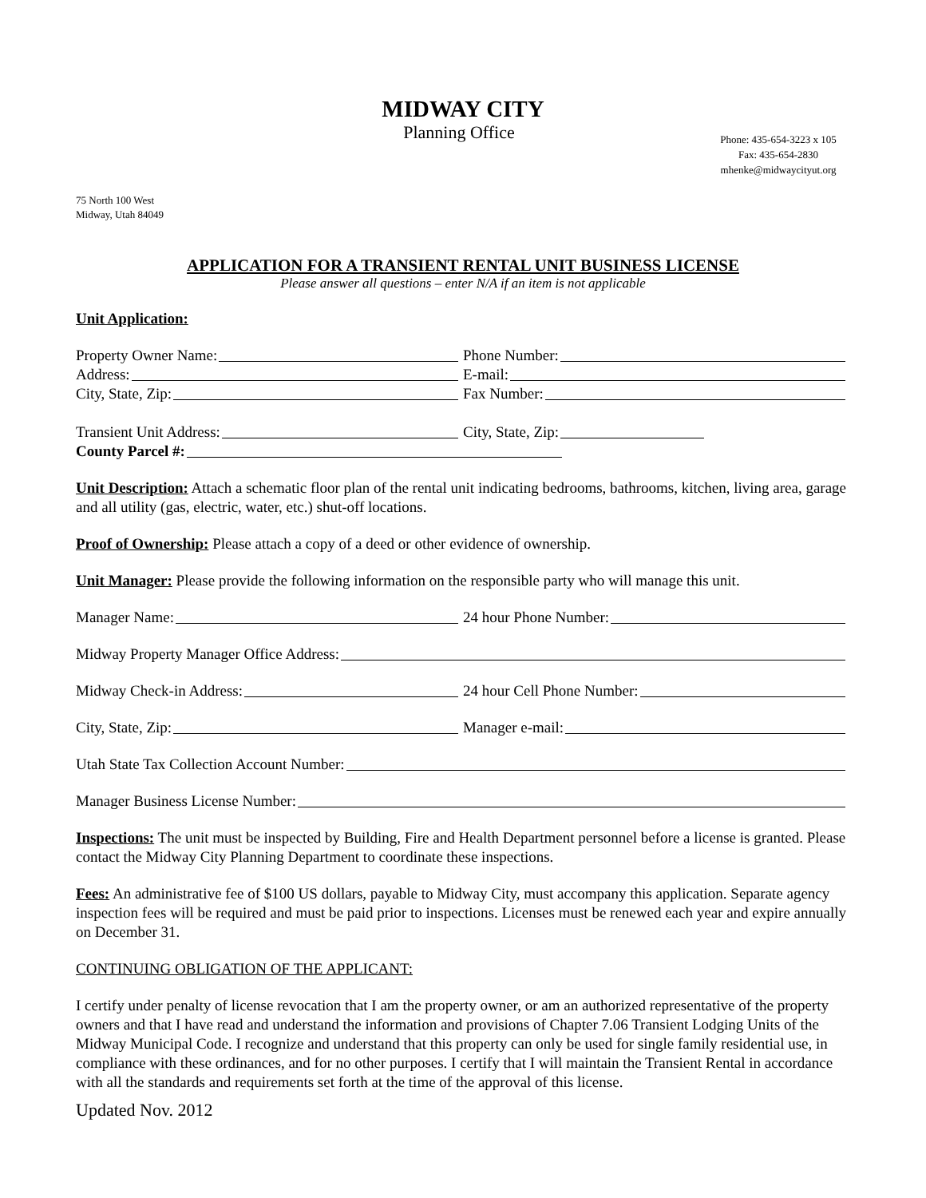MIDWAY CITY
Planning Office
Phone: 435-654-3223 x 105
Fax: 435-654-2830
mhenke@midwaycityut.org
75 North 100 West
Midway, Utah 84049
APPLICATION FOR A TRANSIENT RENTAL UNIT BUSINESS LICENSE
Please answer all questions – enter N/A if an item is not applicable
Unit Application:
Property Owner Name: Phone Number:
Address: E-mail:
City, State, Zip: Fax Number:
Transient Unit Address: City, State, Zip:
County Parcel #:
Unit Description: Attach a schematic floor plan of the rental unit indicating bedrooms, bathrooms, kitchen, living area, garage and all utility (gas, electric, water, etc.) shut-off locations.
Proof of Ownership: Please attach a copy of a deed or other evidence of ownership.
Unit Manager: Please provide the following information on the responsible party who will manage this unit.
Manager Name: 24 hour Phone Number:
Midway Property Manager Office Address:
Midway Check-in Address: 24 hour Cell Phone Number:
City, State, Zip: Manager e-mail:
Utah State Tax Collection Account Number:
Manager Business License Number:
Inspections: The unit must be inspected by Building, Fire and Health Department personnel before a license is granted. Please contact the Midway City Planning Department to coordinate these inspections.
Fees: An administrative fee of $100 US dollars, payable to Midway City, must accompany this application. Separate agency inspection fees will be required and must be paid prior to inspections. Licenses must be renewed each year and expire annually on December 31.
CONTINUING OBLIGATION OF THE APPLICANT:
I certify under penalty of license revocation that I am the property owner, or am an authorized representative of the property owners and that I have read and understand the information and provisions of Chapter 7.06 Transient Lodging Units of the Midway Municipal Code. I recognize and understand that this property can only be used for single family residential use, in compliance with these ordinances, and for no other purposes. I certify that I will maintain the Transient Rental in accordance with all the standards and requirements set forth at the time of the approval of this license.
Updated Nov. 2012